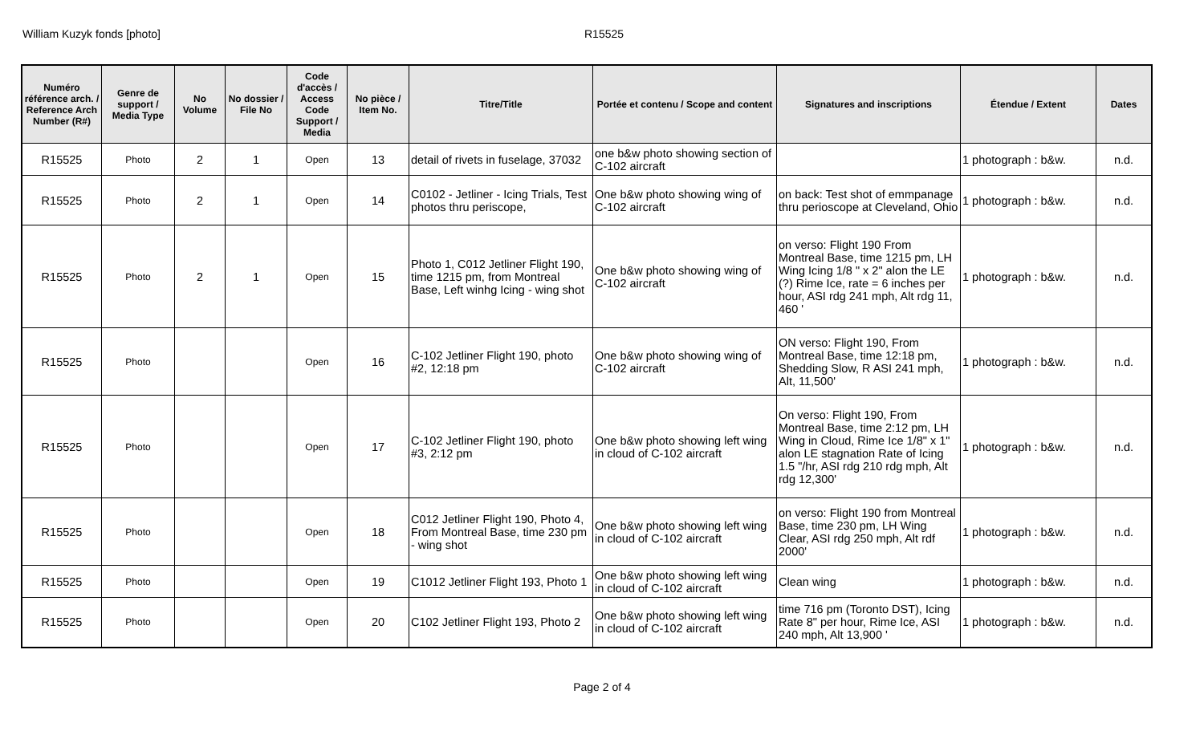William Kuzyk fonds [photo] R15525
| Numéro référence arch. / Reference Arch Number (R#) | Genre de support / Media Type | No Volume | No dossier / File No | Code d'accès / Access Code Support / Media | No pièce / Item No. | Titre/Title | Portée et contenu / Scope and content | Signatures and inscriptions | Étendue / Extent | Dates |
| --- | --- | --- | --- | --- | --- | --- | --- | --- | --- | --- |
| R15525 | Photo | 2 | 1 | Open | 13 | detail of rivets in fuselage, 37032 | one b&w photo showing section of C-102 aircraft | | 1 photograph : b&w. | n.d. |
| R15525 | Photo | 2 | 1 | Open | 14 | C0102 - Jetliner - Icing Trials, Test photos thru periscope, | One b&w photo showing wing of C-102 aircraft | on back: Test shot of emmpanage thru perioscope at Cleveland, Ohio | 1 photograph : b&w. | n.d. |
| R15525 | Photo | 2 | 1 | Open | 15 | Photo 1, C012 Jetliner Flight 190, time 1215 pm, from Montreal Base, Left winhg Icing - wing shot | One b&w photo showing wing of C-102 aircraft | on verso: Flight 190 From Montreal Base, time 1215 pm, LH Wing Icing 1/8 " x 2" alon the LE (?) Rime Ice, rate = 6 inches per hour, ASI rdg 241 mph, Alt rdg 11, 460 ' | 1 photograph : b&w. | n.d. |
| R15525 | Photo | | | Open | 16 | C-102 Jetliner Flight 190, photo #2, 12:18 pm | One b&w photo showing wing of C-102 aircraft | ON verso: Flight 190, From Montreal Base, time 12:18 pm, Shedding Slow, R ASI 241 mph, Alt, 11,500' | 1 photograph : b&w. | n.d. |
| R15525 | Photo | | | Open | 17 | C-102 Jetliner Flight 190, photo #3, 2:12 pm | One b&w photo showing left wing in cloud of C-102 aircraft | On verso: Flight 190, From Montreal Base, time 2:12 pm, LH Wing in Cloud, Rime Ice 1/8" x 1" alon LE stagnation Rate of Icing 1.5 "/hr, ASI rdg 210 rdg mph, Alt rdg 12,300' | 1 photograph : b&w. | n.d. |
| R15525 | Photo | | | Open | 18 | C012 Jetliner Flight 190, Photo 4, From Montreal Base, time 230 pm - wing shot | One b&w photo showing left wing in cloud of C-102 aircraft | on verso: Flight 190 from Montreal Base, time 230 pm, LH Wing Clear, ASI rdg 250 mph, Alt rdf 2000' | 1 photograph : b&w. | n.d. |
| R15525 | Photo | | | Open | 19 | C1012 Jetliner Flight 193, Photo 1 | One b&w photo showing left wing in cloud of C-102 aircraft | Clean wing | 1 photograph : b&w. | n.d. |
| R15525 | Photo | | | Open | 20 | C102 Jetliner Flight 193, Photo 2 | One b&w photo showing left wing in cloud of C-102 aircraft | time 716 pm (Toronto DST), Icing Rate 8" per hour, Rime Ice, ASI 240 mph, Alt 13,900 ' | 1 photograph : b&w. | n.d. |
Page 2 of 4